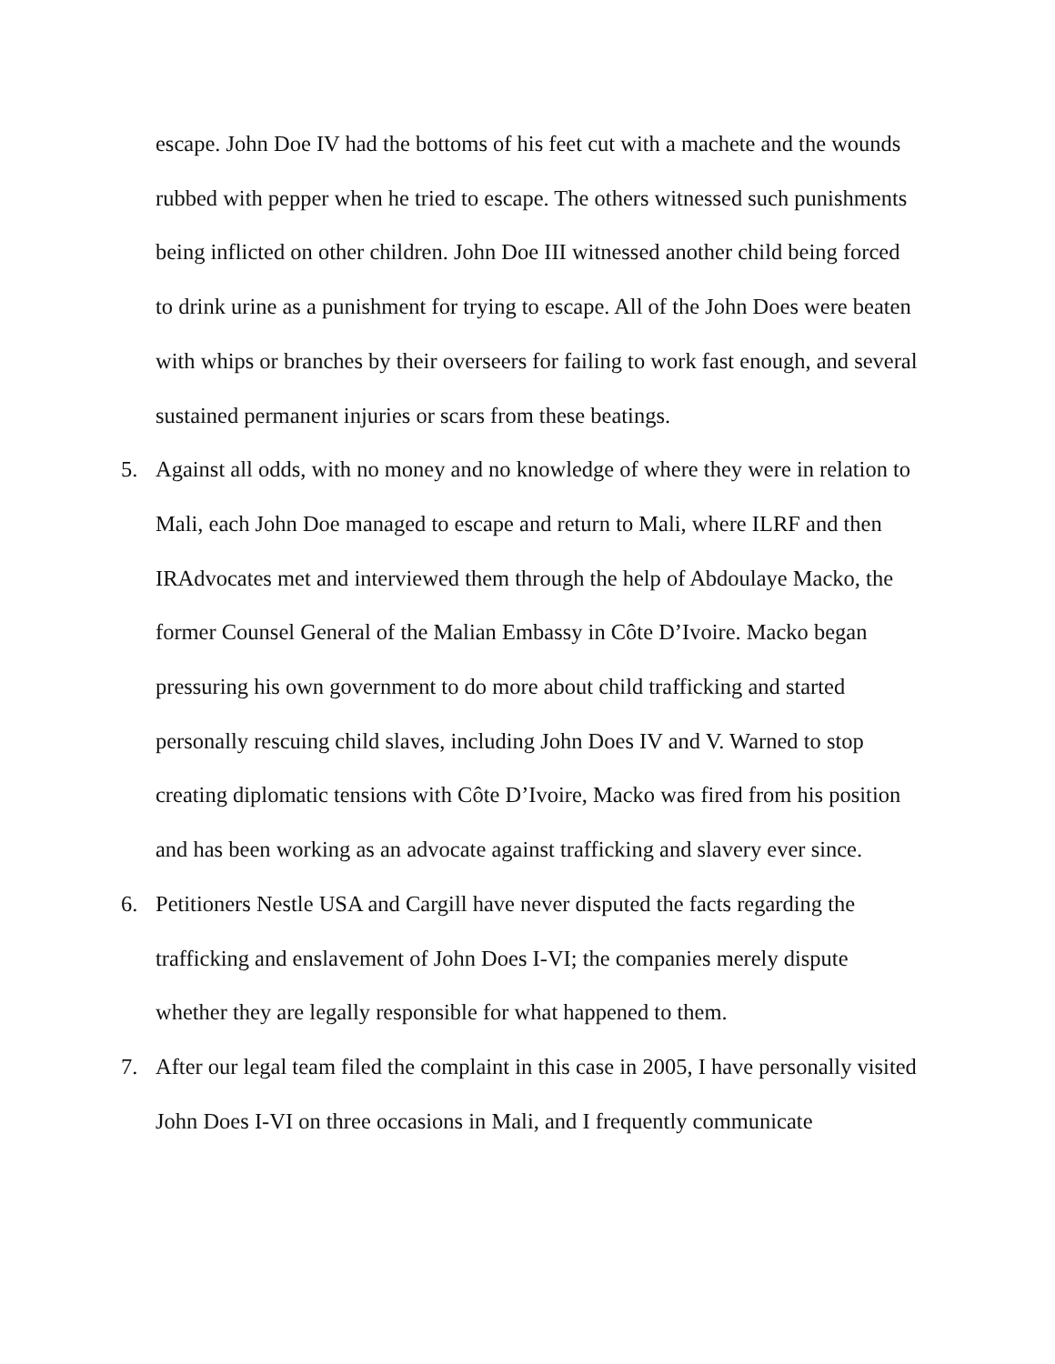escape. John Doe IV had the bottoms of his feet cut with a machete and the wounds rubbed with pepper when he tried to escape. The others witnessed such punishments being inflicted on other children. John Doe III witnessed another child being forced to drink urine as a punishment for trying to escape. All of the John Does were beaten with whips or branches by their overseers for failing to work fast enough, and several sustained permanent injuries or scars from these beatings.
5. Against all odds, with no money and no knowledge of where they were in relation to Mali, each John Doe managed to escape and return to Mali, where ILRF and then IRAdvocates met and interviewed them through the help of Abdoulaye Macko, the former Counsel General of the Malian Embassy in Côte D’Ivoire. Macko began pressuring his own government to do more about child trafficking and started personally rescuing child slaves, including John Does IV and V. Warned to stop creating diplomatic tensions with Côte D’Ivoire, Macko was fired from his position and has been working as an advocate against trafficking and slavery ever since.
6. Petitioners Nestle USA and Cargill have never disputed the facts regarding the trafficking and enslavement of John Does I-VI; the companies merely dispute whether they are legally responsible for what happened to them.
7. After our legal team filed the complaint in this case in 2005, I have personally visited John Does I-VI on three occasions in Mali, and I frequently communicate